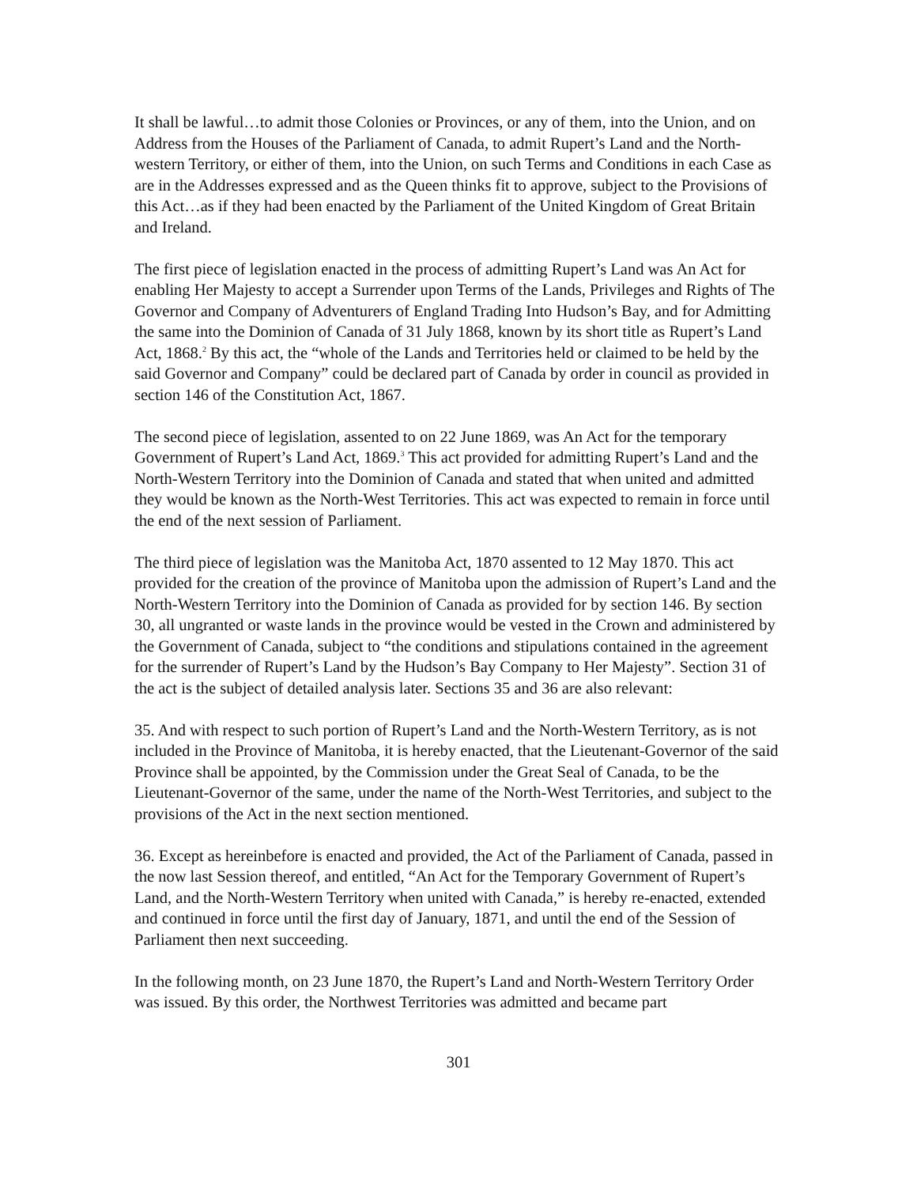It shall be lawful…to admit those Colonies or Provinces, or any of them, into the Union, and on Address from the Houses of the Parliament of Canada, to admit Rupert’s Land and the North-western Territory, or either of them, into the Union, on such Terms and Conditions in each Case as are in the Addresses expressed and as the Queen thinks fit to approve, subject to the Provisions of this Act…as if they had been enacted by the Parliament of the United Kingdom of Great Britain and Ireland.
The first piece of legislation enacted in the process of admitting Rupert’s Land was An Act for enabling Her Majesty to accept a Surrender upon Terms of the Lands, Privileges and Rights of The Governor and Company of Adventurers of England Trading Into Hudson’s Bay, and for Admitting the same into the Dominion of Canada of 31 July 1868, known by its short title as Rupert’s Land Act, 1868.<sup>2</sup> By this act, the “whole of the Lands and Territories held or claimed to be held by the said Governor and Company” could be declared part of Canada by order in council as provided in section 146 of the Constitution Act, 1867.
The second piece of legislation, assented to on 22 June 1869, was An Act for the temporary Government of Rupert’s Land Act, 1869.<sup>3</sup> This act provided for admitting Rupert’s Land and the North-Western Territory into the Dominion of Canada and stated that when united and admitted they would be known as the North-West Territories. This act was expected to remain in force until the end of the next session of Parliament.
The third piece of legislation was the Manitoba Act, 1870 assented to 12 May 1870. This act provided for the creation of the province of Manitoba upon the admission of Rupert’s Land and the North-Western Territory into the Dominion of Canada as provided for by section 146. By section 30, all ungranted or waste lands in the province would be vested in the Crown and administered by the Government of Canada, subject to “the conditions and stipulations contained in the agreement for the surrender of Rupert’s Land by the Hudson’s Bay Company to Her Majesty”. Section 31 of the act is the subject of detailed analysis later. Sections 35 and 36 are also relevant:
35. And with respect to such portion of Rupert’s Land and the North-Western Territory, as is not included in the Province of Manitoba, it is hereby enacted, that the Lieutenant-Governor of the said Province shall be appointed, by the Commission under the Great Seal of Canada, to be the Lieutenant-Governor of the same, under the name of the North-West Territories, and subject to the provisions of the Act in the next section mentioned.
36. Except as hereinbefore is enacted and provided, the Act of the Parliament of Canada, passed in the now last Session thereof, and entitled, “An Act for the Temporary Government of Rupert’s Land, and the North-Western Territory when united with Canada,” is hereby re-enacted, extended and continued in force until the first day of January, 1871, and until the end of the Session of Parliament then next succeeding.
In the following month, on 23 June 1870, the Rupert’s Land and North-Western Territory Order was issued. By this order, the Northwest Territories was admitted and became part
301